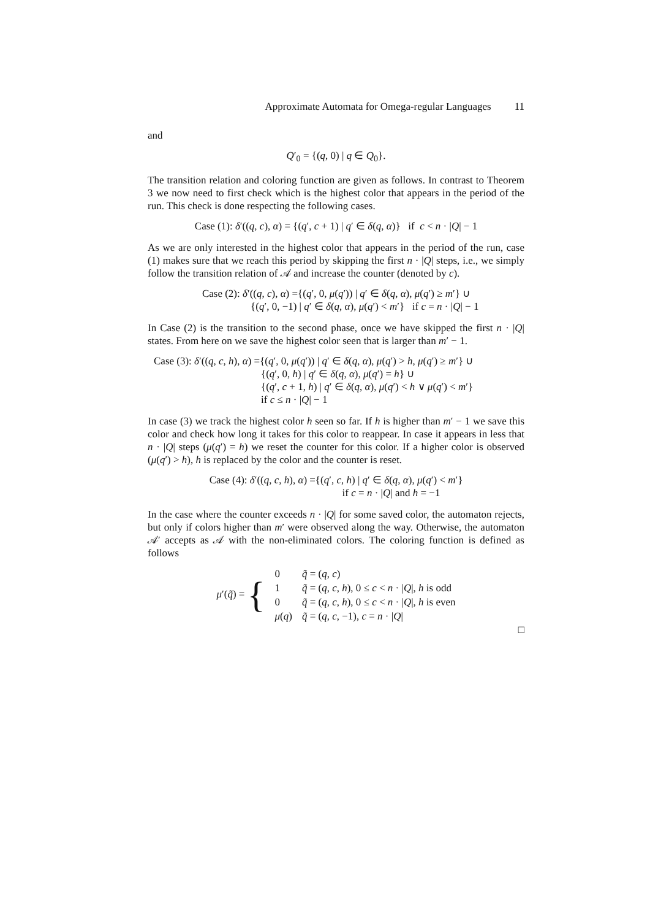Approximate Automata for Omega-regular Languages 11
and
Q′<sub>0</sub> = {(q, 0) | q ∈ Q<sub>0</sub>}.
The transition relation and coloring function are given as follows. In contrast to Theorem 3 we now need to first check which is the highest color that appears in the period of the run. This check is done respecting the following cases.
Case (1): δ′((q, c), α) = {(q′, c + 1) | q′ ∈ δ(q, α)} if c < n · |Q| − 1
As we are only interested in the highest color that appears in the period of the run, case (1) makes sure that we reach this period by skipping the first n · |Q| steps, i.e., we simply follow the transition relation of 𝒜 and increase the counter (denoted by c).
Case (2): δ′((q, c), α) ={(q′, 0, μ(q′)) | q′ ∈ δ(q, α), μ(q′) ≥ m′} ∪
{(q′, 0, −1) | q′ ∈ δ(q, α), μ(q′) < m′} if c = n · |Q| − 1
In Case (2) is the transition to the second phase, once we have skipped the first n · |Q| states. From here on we save the highest color seen that is larger than m′ − 1.
Case (3): δ′((q, c, h), α) ={(q′, 0, μ(q′)) | q′ ∈ δ(q, α), μ(q′) > h, μ(q′) ≥ m′} ∪
{(q′, 0, h) | q′ ∈ δ(q, α), μ(q′) = h} ∪
{(q′, c + 1, h) | q′ ∈ δ(q, α), μ(q′) < h ∨ μ(q′) < m′}
if c ≤ n · |Q| − 1
In case (3) we track the highest color h seen so far. If h is higher than m′ − 1 we save this color and check how long it takes for this color to reappear. In case it appears in less that n · |Q| steps (μ(q′) = h) we reset the counter for this color. If a higher color is observed (μ(q′) > h), h is replaced by the color and the counter is reset.
Case (4): δ′((q, c, h), α) ={(q′, c, h) | q′ ∈ δ(q, α), μ(q′) < m′}
if c = n · |Q| and h = −1
In the case where the counter exceeds n · |Q| for some saved color, the automaton rejects, but only if colors higher than m′ were observed along the way. Otherwise, the automaton 𝒜′ accepts as 𝒜 with the non-eliminated colors. The coloring function is defined as follows
| μ ′( q̃ ) = { | 0 | q̃ = ( q , c ) |
| | 1 | q̃ = ( q , c , h ), 0 ≤ c < n · / Q /, h is odd |
| | 0 | q̃ = ( q , c , h ), 0 ≤ c < n · / Q /, h is even |
| | μ ( q ) | q̃ = ( q , c , −1), c = n · / Q / |
□